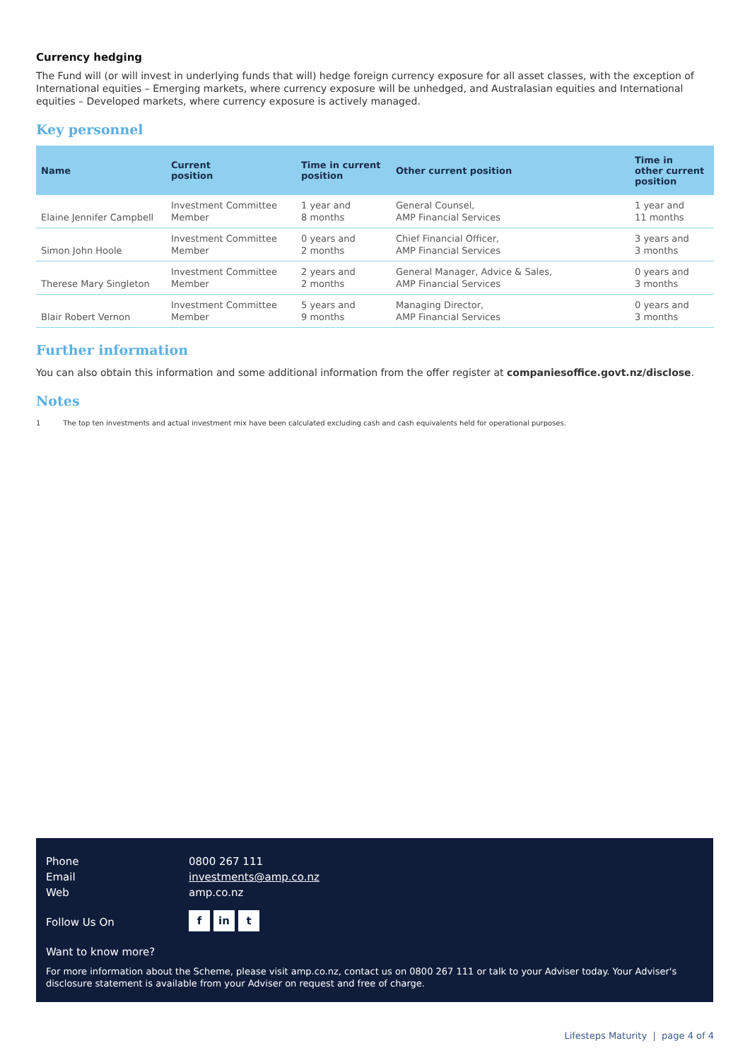Currency hedging
The Fund will (or will invest in underlying funds that will) hedge foreign currency exposure for all asset classes, with the exception of International equities – Emerging markets, where currency exposure will be unhedged, and Australasian equities and International equities – Developed markets, where currency exposure is actively managed.
Key personnel
| Name | Current position | Time in current position | Other current position | Time in other current position |
| --- | --- | --- | --- | --- |
| Elaine Jennifer Campbell | Investment Committee Member | 1 year and 8 months | General Counsel, AMP Financial Services | 1 year and 11 months |
| Simon John Hoole | Investment Committee Member | 0 years and 2 months | Chief Financial Officer, AMP Financial Services | 3 years and 3 months |
| Therese Mary Singleton | Investment Committee Member | 2 years and 2 months | General Manager, Advice & Sales, AMP Financial Services | 0 years and 3 months |
| Blair Robert Vernon | Investment Committee Member | 5 years and 9 months | Managing Director, AMP Financial Services | 0 years and 3 months |
Further information
You can also obtain this information and some additional information from the offer register at companiesoffice.govt.nz/disclose.
Notes
1 The top ten investments and actual investment mix have been calculated excluding cash and cash equivalents held for operational purposes.
| Phone | 0800 267 111 |
| Email | investments@amp.co.nz |
| Web | amp.co.nz |
| Follow Us On | f in t |
Want to know more?
For more information about the Scheme, please visit amp.co.nz, contact us on 0800 267 111 or talk to your Adviser today. Your Adviser's disclosure statement is available from your Adviser on request and free of charge.
Lifesteps Maturity | page 4 of 4